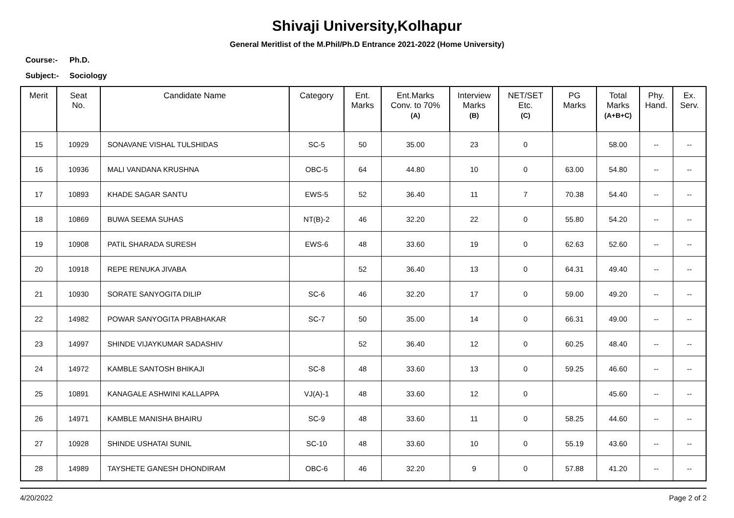Shivaji University,Kolhapur
General Meritlist of the M.Phil/Ph.D Entrance 2021-2022 (Home University)
Course:- Ph.D.
Subject:- Sociology
| Merit | Seat No. | Candidate Name | Category | Ent. Marks | Ent.Marks Conv. to 70% (A) | Interview Marks (B) | NET/SET Etc. (C) | PG Marks | Total Marks (A+B+C) | Phy. Hand. | Ex. Serv. |
| --- | --- | --- | --- | --- | --- | --- | --- | --- | --- | --- | --- |
| 15 | 10929 | SONAVANE VISHAL TULSHIDAS | SC-5 | 50 | 35.00 | 23 | 0 | | 58.00 | -- | -- |
| 16 | 10936 | MALI VANDANA KRUSHNA | OBC-5 | 64 | 44.80 | 10 | 0 | 63.00 | 54.80 | -- | -- |
| 17 | 10893 | KHADE SAGAR SANTU | EWS-5 | 52 | 36.40 | 11 | 7 | 70.38 | 54.40 | -- | -- |
| 18 | 10869 | BUWA SEEMA SUHAS | NT(B)-2 | 46 | 32.20 | 22 | 0 | 55.80 | 54.20 | -- | -- |
| 19 | 10908 | PATIL SHARADA SURESH | EWS-6 | 48 | 33.60 | 19 | 0 | 62.63 | 52.60 | -- | -- |
| 20 | 10918 | REPE RENUKA JIVABA | | 52 | 36.40 | 13 | 0 | 64.31 | 49.40 | -- | -- |
| 21 | 10930 | SORATE SANYOGITA DILIP | SC-6 | 46 | 32.20 | 17 | 0 | 59.00 | 49.20 | -- | -- |
| 22 | 14982 | POWAR SANYOGITA PRABHAKAR | SC-7 | 50 | 35.00 | 14 | 0 | 66.31 | 49.00 | -- | -- |
| 23 | 14997 | SHINDE VIJAYKUMAR SADASHIV | | 52 | 36.40 | 12 | 0 | 60.25 | 48.40 | -- | -- |
| 24 | 14972 | KAMBLE SANTOSH BHIKAJI | SC-8 | 48 | 33.60 | 13 | 0 | 59.25 | 46.60 | -- | -- |
| 25 | 10891 | KANAGALE ASHWINI KALLAPPA | VJ(A)-1 | 48 | 33.60 | 12 | 0 | | 45.60 | -- | -- |
| 26 | 14971 | KAMBLE MANISHA BHAIRU | SC-9 | 48 | 33.60 | 11 | 0 | 58.25 | 44.60 | -- | -- |
| 27 | 10928 | SHINDE USHATAI SUNIL | SC-10 | 48 | 33.60 | 10 | 0 | 55.19 | 43.60 | -- | -- |
| 28 | 14989 | TAYSHETE GANESH DHONDIRAM | OBC-6 | 46 | 32.20 | 9 | 0 | 57.88 | 41.20 | -- | -- |
4/20/2022 Page 2 of 2